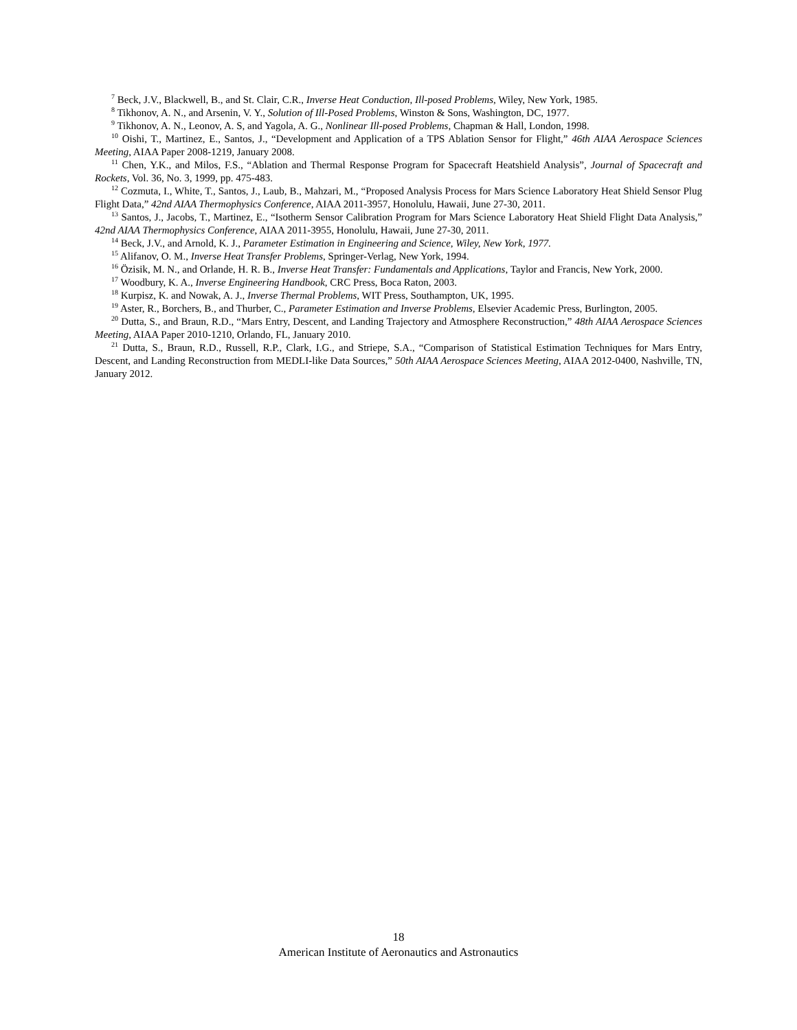<sup>7</sup> Beck, J.V., Blackwell, B., and St. Clair, C.R., Inverse Heat Conduction, Ill-posed Problems, Wiley, New York, 1985.
<sup>8</sup> Tikhonov, A. N., and Arsenin, V. Y., Solution of Ill-Posed Problems, Winston & Sons, Washington, DC, 1977.
<sup>9</sup> Tikhonov, A. N., Leonov, A. S, and Yagola, A. G., Nonlinear Ill-posed Problems, Chapman & Hall, London, 1998.
<sup>10</sup> Oishi, T., Martinez, E., Santos, J., “Development and Application of a TPS Ablation Sensor for Flight,” 46th AIAA Aerospace Sciences Meeting, AIAA Paper 2008-1219, January 2008.
<sup>11</sup> Chen, Y.K., and Milos, F.S., “Ablation and Thermal Response Program for Spacecraft Heatshield Analysis”, Journal of Spacecraft and Rockets, Vol. 36, No. 3, 1999, pp. 475-483.
<sup>12</sup> Cozmuta, I., White, T., Santos, J., Laub, B., Mahzari, M., “Proposed Analysis Process for Mars Science Laboratory Heat Shield Sensor Plug Flight Data,” 42nd AIAA Thermophysics Conference, AIAA 2011-3957, Honolulu, Hawaii, June 27-30, 2011.
<sup>13</sup> Santos, J., Jacobs, T., Martinez, E., “Isotherm Sensor Calibration Program for Mars Science Laboratory Heat Shield Flight Data Analysis,” 42nd AIAA Thermophysics Conference, AIAA 2011-3955, Honolulu, Hawaii, June 27-30, 2011.
<sup>14</sup> Beck, J.V., and Arnold, K. J., Parameter Estimation in Engineering and Science, Wiley, New York, 1977.
<sup>15</sup> Alifanov, O. M., Inverse Heat Transfer Problems, Springer-Verlag, New York, 1994.
<sup>16</sup> Özisik, M. N., and Orlande, H. R. B., Inverse Heat Transfer: Fundamentals and Applications, Taylor and Francis, New York, 2000.
<sup>17</sup> Woodbury, K. A., Inverse Engineering Handbook, CRC Press, Boca Raton, 2003.
<sup>18</sup> Kurpisz, K. and Nowak, A. J., Inverse Thermal Problems, WIT Press, Southampton, UK, 1995.
<sup>19</sup> Aster, R., Borchers, B., and Thurber, C., Parameter Estimation and Inverse Problems, Elsevier Academic Press, Burlington, 2005.
<sup>20</sup> Dutta, S., and Braun, R.D., “Mars Entry, Descent, and Landing Trajectory and Atmosphere Reconstruction,” 48th AIAA Aerospace Sciences Meeting, AIAA Paper 2010-1210, Orlando, FL, January 2010.
<sup>21</sup> Dutta, S., Braun, R.D., Russell, R.P., Clark, I.G., and Striepe, S.A., “Comparison of Statistical Estimation Techniques for Mars Entry, Descent, and Landing Reconstruction from MEDLI-like Data Sources,” 50th AIAA Aerospace Sciences Meeting, AIAA 2012-0400, Nashville, TN, January 2012.
18
American Institute of Aeronautics and Astronautics